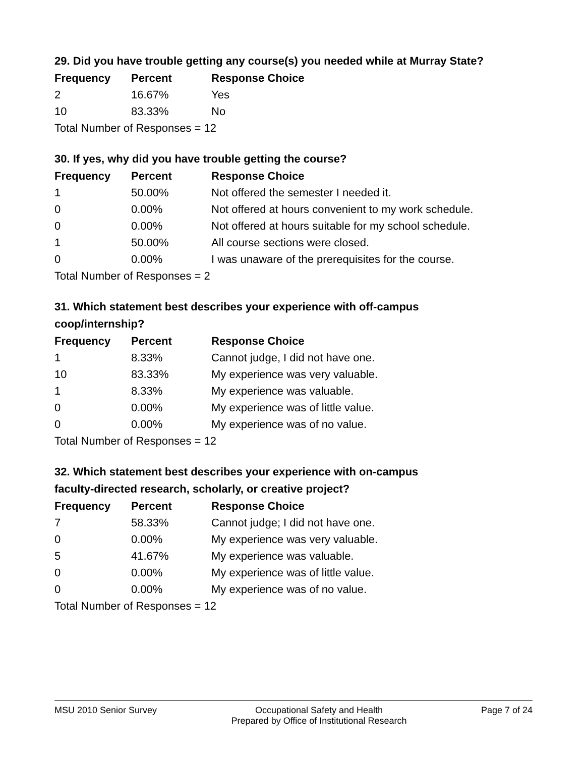29. Did you have trouble getting any course(s) you needed while at Murray State?
| Frequency | Percent | Response Choice |
| --- | --- | --- |
| 2 | 16.67% | Yes |
| 10 | 83.33% | No |
| Total Number of Responses = 12 | | |
30. If yes, why did you have trouble getting the course?
| Frequency | Percent | Response Choice |
| --- | --- | --- |
| 1 | 50.00% | Not offered the semester I needed it. |
| 0 | 0.00% | Not offered at hours convenient to my work schedule. |
| 0 | 0.00% | Not offered at hours suitable for my school schedule. |
| 1 | 50.00% | All course sections were closed. |
| 0 | 0.00% | I was unaware of the prerequisites for the course. |
| Total Number of Responses = 2 | | |
31. Which statement best describes your experience with off-campus
coop/internship?
| Frequency | Percent | Response Choice |
| --- | --- | --- |
| 1 | 8.33% | Cannot judge, I did not have one. |
| 10 | 83.33% | My experience was very valuable. |
| 1 | 8.33% | My experience was valuable. |
| 0 | 0.00% | My experience was of little value. |
| 0 | 0.00% | My experience was of no value. |
| Total Number of Responses = 12 | | |
32. Which statement best describes your experience with on-campus
faculty-directed research, scholarly, or creative project?
| Frequency | Percent | Response Choice |
| --- | --- | --- |
| 7 | 58.33% | Cannot judge; I did not have one. |
| 0 | 0.00% | My experience was very valuable. |
| 5 | 41.67% | My experience was valuable. |
| 0 | 0.00% | My experience was of little value. |
| 0 | 0.00% | My experience was of no value. |
| Total Number of Responses = 12 | | |
MSU 2010 Senior Survey Occupational Safety and Health
Prepared by Office of Institutional Research
Page 7 of 24